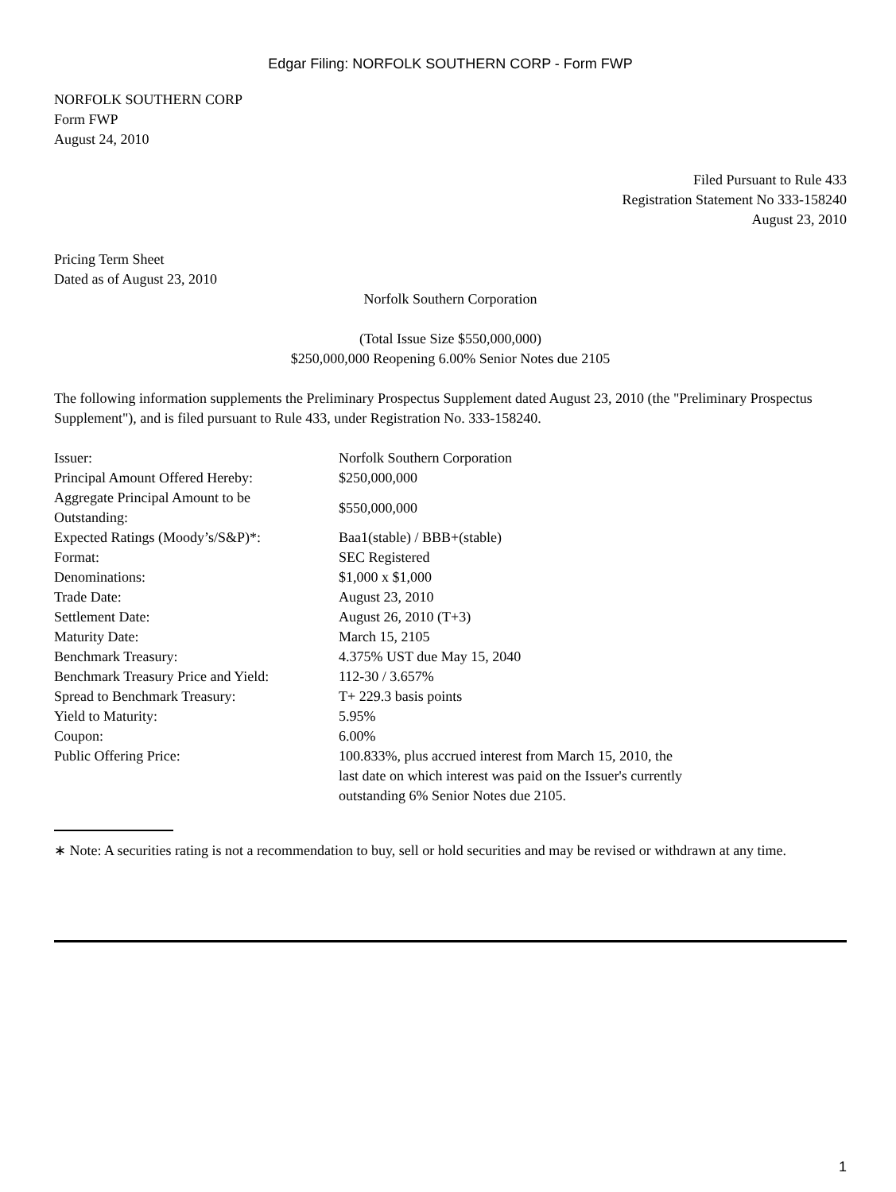Edgar Filing: NORFOLK SOUTHERN CORP - Form FWP
NORFOLK SOUTHERN CORP
Form FWP
August 24, 2010
Filed Pursuant to Rule 433
Registration Statement No 333-158240
August 23, 2010
Pricing Term Sheet
Dated as of August 23, 2010
Norfolk Southern Corporation
(Total Issue Size $550,000,000)
$250,000,000 Reopening 6.00% Senior Notes due 2105
The following information supplements the Preliminary Prospectus Supplement dated August 23, 2010 (the "Preliminary Prospectus Supplement"), and is filed pursuant to Rule 433, under Registration No. 333-158240.
| Issuer: | Norfolk Southern Corporation |
| Principal Amount Offered Hereby: | $250,000,000 |
| Aggregate Principal Amount to be Outstanding: | $550,000,000 |
| Expected Ratings (Moody’s/S&P)*: | Baa1(stable) / BBB+(stable) |
| Format: | SEC Registered |
| Denominations: | $1,000 x $1,000 |
| Trade Date: | August 23, 2010 |
| Settlement Date: | August 26, 2010 (T+3) |
| Maturity Date: | March 15, 2105 |
| Benchmark Treasury: | 4.375% UST due May 15, 2040 |
| Benchmark Treasury Price and Yield: | 112-30 / 3.657% |
| Spread to Benchmark Treasury: | T+ 229.3 basis points |
| Yield to Maturity: | 5.95% |
| Coupon: | 6.00% |
| Public Offering Price: | 100.833%, plus accrued interest from March 15, 2010, the last date on which interest was paid on the Issuer's currently outstanding 6% Senior Notes due 2105. |
∗ Note: A securities rating is not a recommendation to buy, sell or hold securities and may be revised or withdrawn at any time.
1